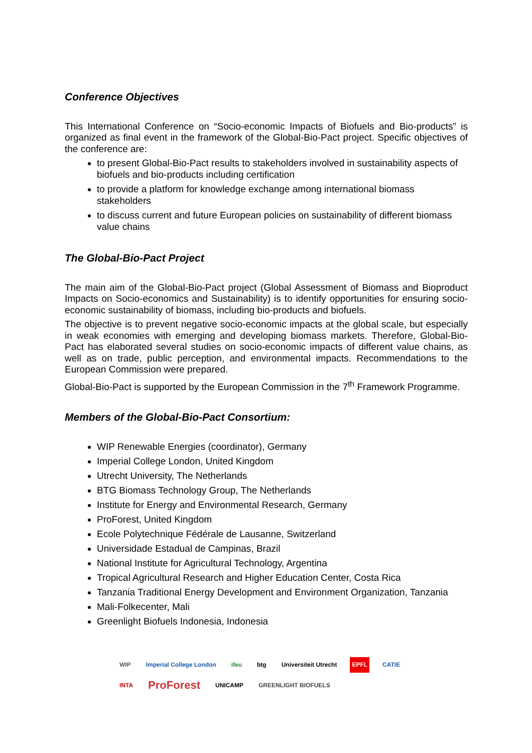Conference Objectives
This International Conference on “Socio-economic Impacts of Biofuels and Bio-products” is organized as final event in the framework of the Global-Bio-Pact project. Specific objectives of the conference are:
to present Global-Bio-Pact results to stakeholders involved in sustainability aspects of biofuels and bio-products including certification
to provide a platform for knowledge exchange among international biomass stakeholders
to discuss current and future European policies on sustainability of different biomass value chains
The Global-Bio-Pact Project
The main aim of the Global-Bio-Pact project (Global Assessment of Biomass and Bioproduct Impacts on Socio-economics and Sustainability) is to identify opportunities for ensuring socio-economic sustainability of biomass, including bio-products and biofuels.
The objective is to prevent negative socio-economic impacts at the global scale, but especially in weak economies with emerging and developing biomass markets. Therefore, Global-Bio-Pact has elaborated several studies on socio-economic impacts of different value chains, as well as on trade, public perception, and environmental impacts. Recommendations to the European Commission were prepared.
Global-Bio-Pact is supported by the European Commission in the 7<sup>th</sup> Framework Programme.
Members of the Global-Bio-Pact Consortium:
WIP Renewable Energies (coordinator), Germany
Imperial College London, United Kingdom
Utrecht University, The Netherlands
BTG Biomass Technology Group, The Netherlands
Institute for Energy and Environmental Research, Germany
ProForest, United Kingdom
Ecole Polytechnique Fédérale de Lausanne, Switzerland
Universidade Estadual de Campinas, Brazil
National Institute for Agricultural Technology, Argentina
Tropical Agricultural Research and Higher Education Center, Costa Rica
Tanzania Traditional Energy Development and Environment Organization, Tanzania
Mali-Folkecenter, Mali
Greenlight Biofuels Indonesia, Indonesia
WIP Imperial College London ifeu btg Universiteit Utrecht EPFL CATIE INTA ProForest UNICAMP GREENLIGHT BIOFUELS